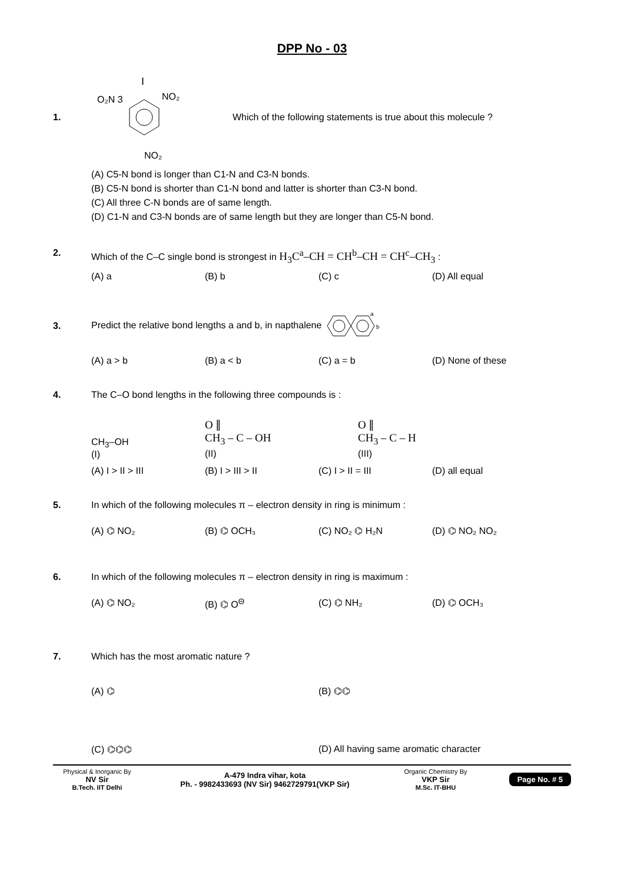DPP No - 03
1.
I
O₂N 3
NO₂
NO₂
Which of the following statements is true about this molecule ?
(A) C5-N bond is longer than C1-N and C3-N bonds.
(B) C5-N bond is shorter than C1-N bond and latter is shorter than C3-N bond.
(C) All three C-N bonds are of same length.
(D) C1-N and C3-N bonds are of same length but they are longer than C5-N bond.
2. Which of the C–C single bond is strongest in H<sub>3</sub>C<sup>a</sup>–CH = CH<sup>b</sup>–CH = CH<sup>c</sup>–CH<sub>3</sub> :
(A) a (B) b (C) c (D) All equal
3.
Predict the relative bond lengths a and b, in napthalene
a
b
(A) a > b (B) a < b (C) a = b (D) None of these
4. The C–O bond lengths in the following three compounds is :
CH<sub>3</sub>–OH
(I)
O ∥
CH<sub>3</sub> – C – OH
(II)
O ∥
CH<sub>3</sub> – C – H
(III)
(A) I > II > III (B) I > III > II (C) I > II = III (D) all equal
5. In which of the following molecules π – electron density in ring is minimum :
(A) ⌬ NO₂ (B) ⌬ OCH₃ (C) NO₂ ⌬ H₂N (D) ⌬ NO₂ NO₂
6. In which of the following molecules π – electron density in ring is maximum :
(A) ⌬ NO₂ (B) ⌬ O<sup>Θ</sup> (C) ⌬ NH₂ (D) ⌬ OCH₃
7. Which has the most aromatic nature ?
(A) ⌬ (B) ⌬⌬
(C) ⌬⌬⌬ (D) All having same aromatic character
Physical & Inorganic By
NV Sir
B.Tech. IIT Delhi
A-479 Indra vihar, kota
Ph. - 9982433693 (NV Sir) 9462729791(VKP Sir)
Organic Chemistry By
VKP Sir
M.Sc. IT-BHU
Page No. # 5